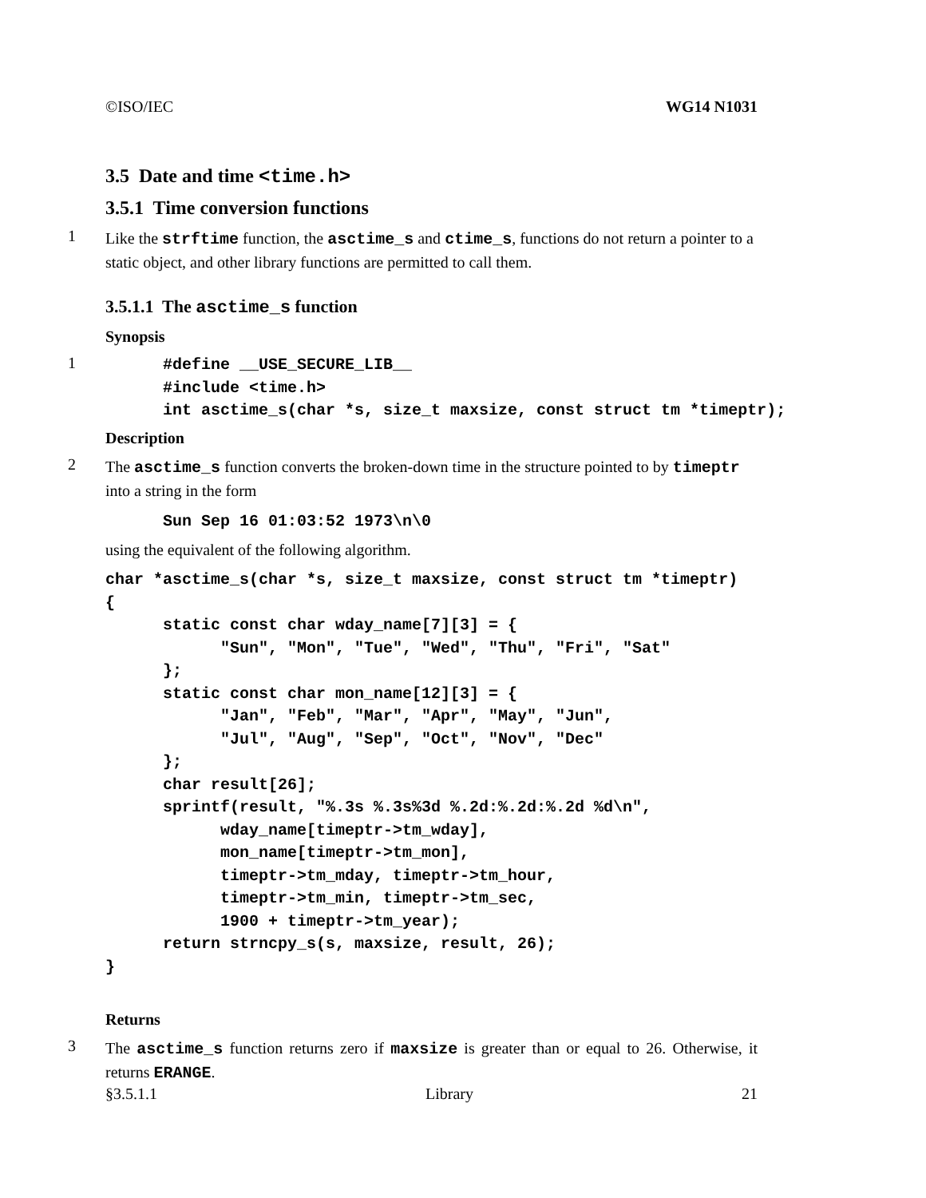©ISO/IEC WG14 N1031
3.5 Date and time <time.h>
3.5.1 Time conversion functions
1
Like the strftime function, the asctime_s and ctime_s, functions do not return a pointer to a static object, and other library functions are permitted to call them.
3.5.1.1 The asctime_s function
Synopsis
1
      #define __USE_SECURE_LIB__
      #include <time.h>
      int asctime_s(char *s, size_t maxsize, const struct tm *timeptr);
Description
2
The asctime_s function converts the broken-down time in the structure pointed to by timeptr into a string in the form
      Sun Sep 16 01:03:52 1973\n\0
using the equivalent of the following algorithm.
char *asctime_s(char *s, size_t maxsize, const struct tm *timeptr)
{
      static const char wday_name[7][3] = {
            "Sun", "Mon", "Tue", "Wed", "Thu", "Fri", "Sat"
      };
      static const char mon_name[12][3] = {
            "Jan", "Feb", "Mar", "Apr", "May", "Jun",
            "Jul", "Aug", "Sep", "Oct", "Nov", "Dec"
      };
      char result[26];
      sprintf(result, "%.3s %.3s%3d %.2d:%.2d:%.2d %d\n",
            wday_name[timeptr->tm_wday],
            mon_name[timeptr->tm_mon],
            timeptr->tm_mday, timeptr->tm_hour,
            timeptr->tm_min, timeptr->tm_sec,
            1900 + timeptr->tm_year);
      return strncpy_s(s, maxsize, result, 26);
}
Returns
3
The asctime_s function returns zero if maxsize is greater than or equal to 26. Otherwise, it returns ERANGE.
§3.5.1.1 Library 21